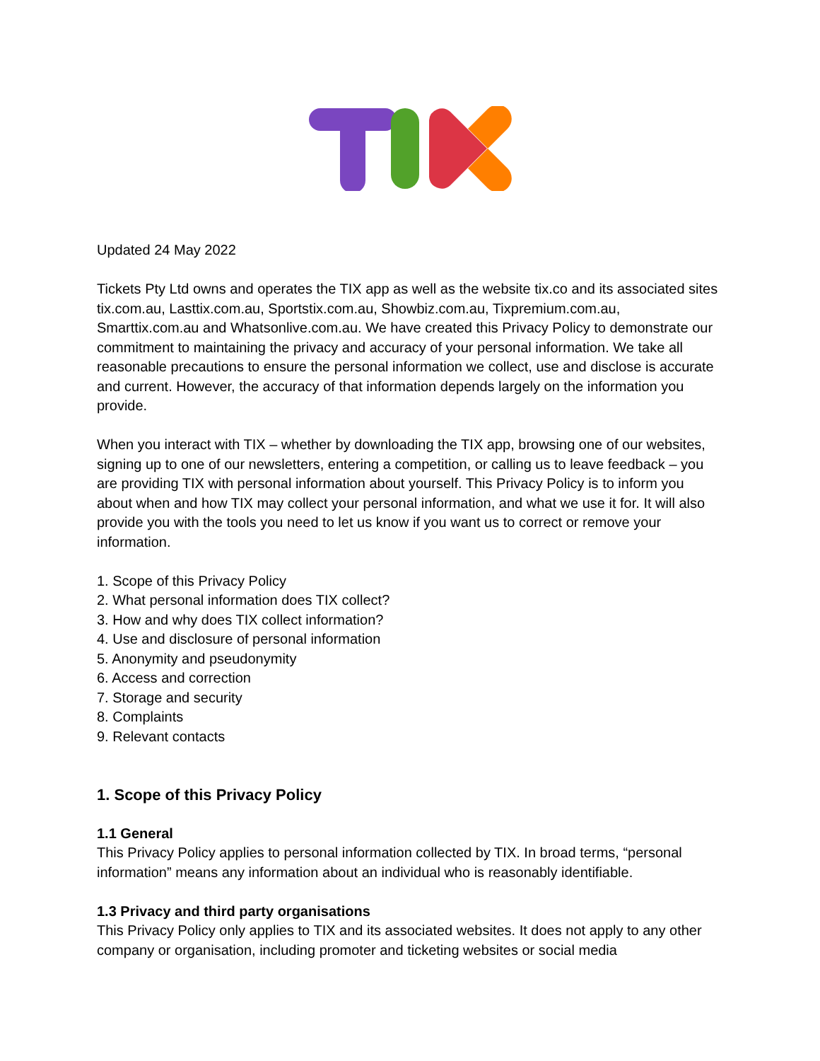Updated 24 May 2022
Tickets Pty Ltd owns and operates the TIX app as well as the website tix.co and its associated sites tix.com.au, Lasttix.com.au, Sportstix.com.au, Showbiz.com.au, Tixpremium.com.au, Smarttix.com.au and Whatsonlive.com.au. We have created this Privacy Policy to demonstrate our commitment to maintaining the privacy and accuracy of your personal information. We take all reasonable precautions to ensure the personal information we collect, use and disclose is accurate and current. However, the accuracy of that information depends largely on the information you provide.
When you interact with TIX – whether by downloading the TIX app, browsing one of our websites, signing up to one of our newsletters, entering a competition, or calling us to leave feedback – you are providing TIX with personal information about yourself. This Privacy Policy is to inform you about when and how TIX may collect your personal information, and what we use it for. It will also provide you with the tools you need to let us know if you want us to correct or remove your information.
1. Scope of this Privacy Policy
2. What personal information does TIX collect?
3. How and why does TIX collect information?
4. Use and disclosure of personal information
5. Anonymity and pseudonymity
6. Access and correction
7. Storage and security
8. Complaints
9. Relevant contacts
1. Scope of this Privacy Policy
1.1 General
This Privacy Policy applies to personal information collected by TIX. In broad terms, “personal information” means any information about an individual who is reasonably identifiable.
1.3 Privacy and third party organisations
This Privacy Policy only applies to TIX and its associated websites. It does not apply to any other company or organisation, including promoter and ticketing websites or social media